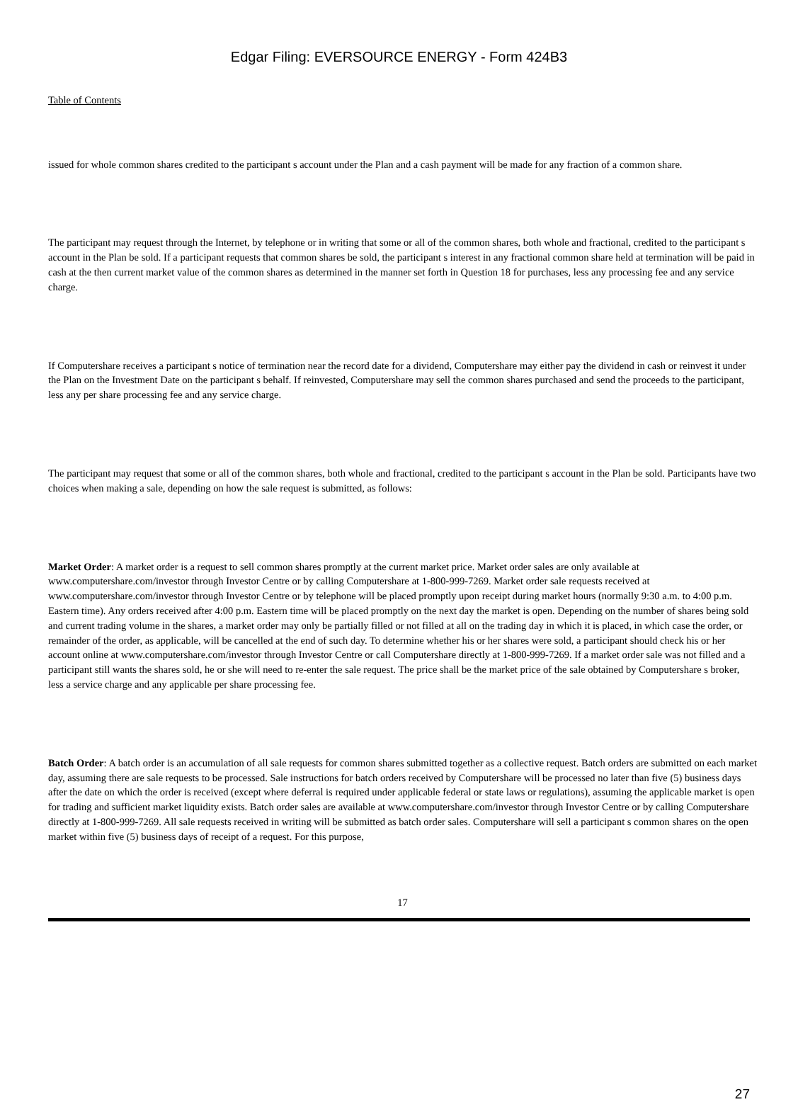Edgar Filing: EVERSOURCE ENERGY - Form 424B3
Table of Contents
issued for whole common shares credited to the participant s account under the Plan and a cash payment will be made for any fraction of a common share.
The participant may request through the Internet, by telephone or in writing that some or all of the common shares, both whole and fractional, credited to the participant s account in the Plan be sold. If a participant requests that common shares be sold, the participant s interest in any fractional common share held at termination will be paid in cash at the then current market value of the common shares as determined in the manner set forth in Question 18 for purchases, less any processing fee and any service charge.
If Computershare receives a participant s notice of termination near the record date for a dividend, Computershare may either pay the dividend in cash or reinvest it under the Plan on the Investment Date on the participant s behalf. If reinvested, Computershare may sell the common shares purchased and send the proceeds to the participant, less any per share processing fee and any service charge.
The participant may request that some or all of the common shares, both whole and fractional, credited to the participant s account in the Plan be sold. Participants have two choices when making a sale, depending on how the sale request is submitted, as follows:
Market Order: A market order is a request to sell common shares promptly at the current market price. Market order sales are only available at www.computershare.com/investor through Investor Centre or by calling Computershare at 1-800-999-7269. Market order sale requests received at www.computershare.com/investor through Investor Centre or by telephone will be placed promptly upon receipt during market hours (normally 9:30 a.m. to 4:00 p.m. Eastern time). Any orders received after 4:00 p.m. Eastern time will be placed promptly on the next day the market is open. Depending on the number of shares being sold and current trading volume in the shares, a market order may only be partially filled or not filled at all on the trading day in which it is placed, in which case the order, or remainder of the order, as applicable, will be cancelled at the end of such day. To determine whether his or her shares were sold, a participant should check his or her account online at www.computershare.com/investor through Investor Centre or call Computershare directly at 1-800-999-7269. If a market order sale was not filled and a participant still wants the shares sold, he or she will need to re-enter the sale request. The price shall be the market price of the sale obtained by Computershare s broker, less a service charge and any applicable per share processing fee.
Batch Order: A batch order is an accumulation of all sale requests for common shares submitted together as a collective request. Batch orders are submitted on each market day, assuming there are sale requests to be processed. Sale instructions for batch orders received by Computershare will be processed no later than five (5) business days after the date on which the order is received (except where deferral is required under applicable federal or state laws or regulations), assuming the applicable market is open for trading and sufficient market liquidity exists. Batch order sales are available at www.computershare.com/investor through Investor Centre or by calling Computershare directly at 1-800-999-7269. All sale requests received in writing will be submitted as batch order sales. Computershare will sell a participant s common shares on the open market within five (5) business days of receipt of a request. For this purpose,
17
27